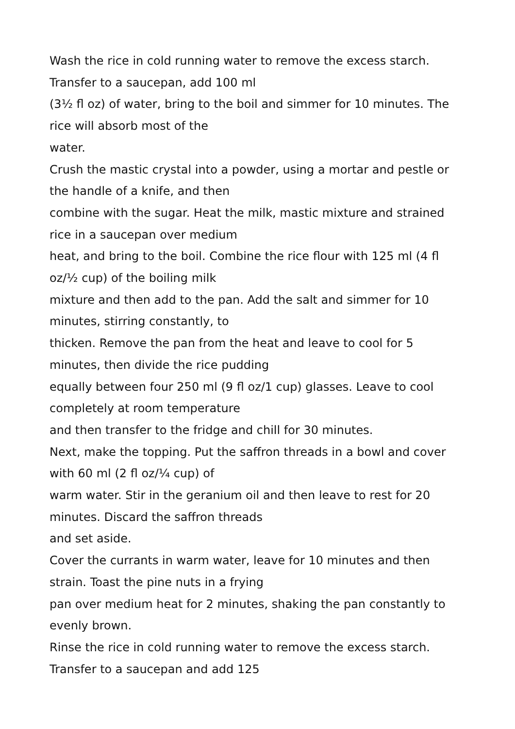Wash the rice in cold running water to remove the excess starch.
Transfer to a saucepan, add 100 ml
(3½ fl oz) of water, bring to the boil and simmer for 10 minutes. The
rice will absorb most of the
water.
Crush the mastic crystal into a powder, using a mortar and pestle or
the handle of a knife, and then
combine with the sugar. Heat the milk, mastic mixture and strained
rice in a saucepan over medium
heat, and bring to the boil. Combine the rice flour with 125 ml (4 fl
oz/½ cup) of the boiling milk
mixture and then add to the pan. Add the salt and simmer for 10
minutes, stirring constantly, to
thicken. Remove the pan from the heat and leave to cool for 5
minutes, then divide the rice pudding
equally between four 250 ml (9 fl oz/1 cup) glasses. Leave to cool
completely at room temperature
and then transfer to the fridge and chill for 30 minutes.
Next, make the topping. Put the saffron threads in a bowl and cover
with 60 ml (2 fl oz/¼ cup) of
warm water. Stir in the geranium oil and then leave to rest for 20
minutes. Discard the saffron threads
and set aside.
Cover the currants in warm water, leave for 10 minutes and then
strain. Toast the pine nuts in a frying
pan over medium heat for 2 minutes, shaking the pan constantly to
evenly brown.
Rinse the rice in cold running water to remove the excess starch.
Transfer to a saucepan and add 125